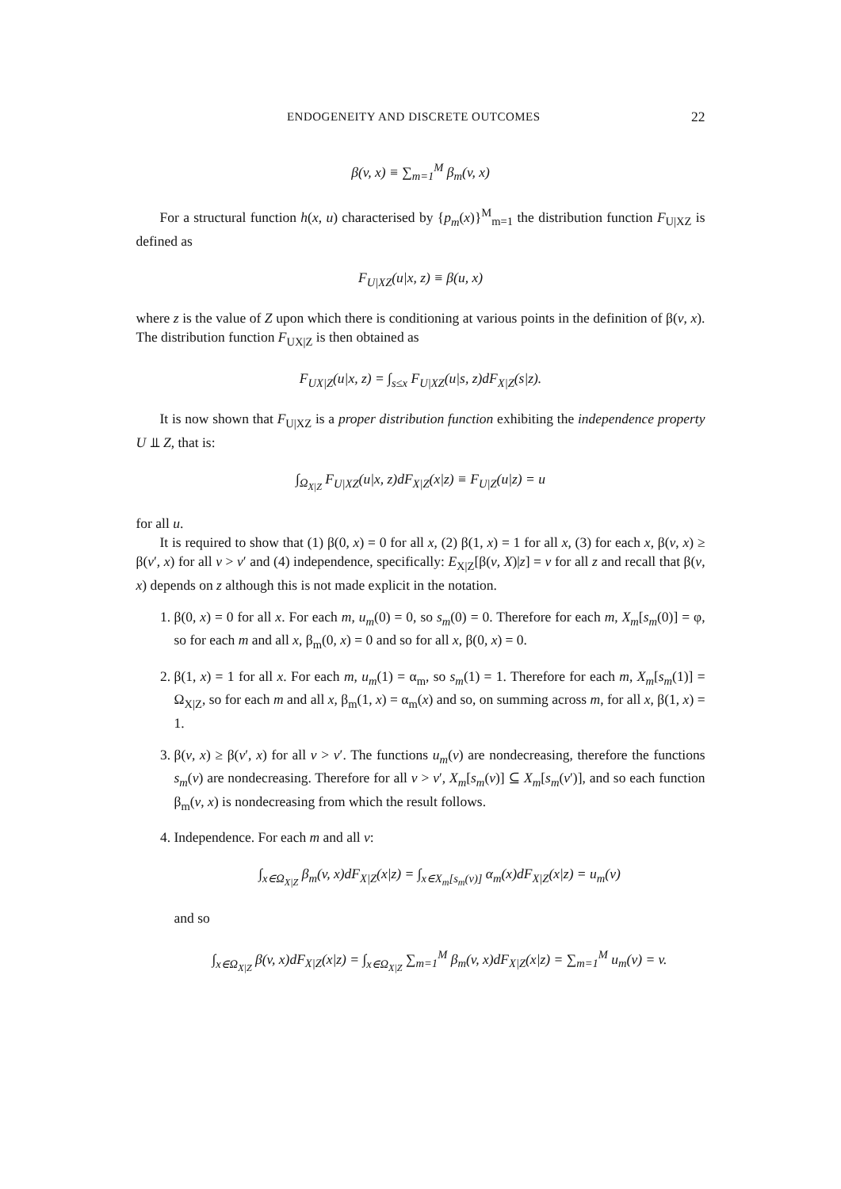ENDOGENEITY AND DISCRETE OUTCOMES 22
β(v, x) ≡ ∑<sub>m=1</sub><sup>M</sup> β<sub>m</sub>(v, x)
For a structural function h(x, u) characterised by {p<sub>m</sub>(x)}<sup>M</sup><sub>m=1</sub> the distribution function F<sub>U|XZ</sub> is defined as
F<sub>U|XZ</sub>(u|x, z) ≡ β(u, x)
where z is the value of Z upon which there is conditioning at various points in the definition of β(v, x). The distribution function F<sub>UX|Z</sub> is then obtained as
F<sub>UX|Z</sub>(u|x, z) = ∫<sub>s≤x</sub> F<sub>U|XZ</sub>(u|s, z)dF<sub>X|Z</sub>(s|z).
It is now shown that F<sub>U|XZ</sub> is a proper distribution function exhibiting the independence property U ⫫ Z, that is:
∫<sub>Ω<sub>X|Z</sub></sub> F<sub>U|XZ</sub>(u|x, z)dF<sub>X|Z</sub>(x|z) ≡ F<sub>U|Z</sub>(u|z) = u
for all u.
It is required to show that (1) β(0, x) = 0 for all x, (2) β(1, x) = 1 for all x, (3) for each x, β(v, x) ≥ β(v′, x) for all v > v′ and (4) independence, specifically: E<sub>X|Z</sub>[β(v, X)|z] = v for all z and recall that β(v, x) depends on z although this is not made explicit in the notation.
1. β(0, x) = 0 for all x. For each m, u<sub>m</sub>(0) = 0, so s<sub>m</sub>(0) = 0. Therefore for each m, X<sub>m</sub>[s<sub>m</sub>(0)] = φ, so for each m and all x, β<sub>m</sub>(0, x) = 0 and so for all x, β(0, x) = 0.
2. β(1, x) = 1 for all x. For each m, u<sub>m</sub>(1) = α<sub>m</sub>, so s<sub>m</sub>(1) = 1. Therefore for each m, X<sub>m</sub>[s<sub>m</sub>(1)] = Ω<sub>X|Z</sub>, so for each m and all x, β<sub>m</sub>(1, x) = α<sub>m</sub>(x) and so, on summing across m, for all x, β(1, x) = 1.
3. β(v, x) ≥ β(v′, x) for all v > v′. The functions u<sub>m</sub>(v) are nondecreasing, therefore the functions s<sub>m</sub>(v) are nondecreasing. Therefore for all v > v′, X<sub>m</sub>[s<sub>m</sub>(v)] ⊆ X<sub>m</sub>[s<sub>m</sub>(v′)], and so each function β<sub>m</sub>(v, x) is nondecreasing from which the result follows.
4. Independence. For each m and all v:
∫<sub>x∈Ω<sub>X|Z</sub></sub> β<sub>m</sub>(v, x)dF<sub>X|Z</sub>(x|z) = ∫<sub>x∈X<sub>m</sub>[s<sub>m</sub>(v)]</sub> α<sub>m</sub>(x)dF<sub>X|Z</sub>(x|z) = u<sub>m</sub>(v)
and so
∫<sub>x∈Ω<sub>X|Z</sub></sub> β(v, x)dF<sub>X|Z</sub>(x|z) = ∫<sub>x∈Ω<sub>X|Z</sub></sub> ∑<sub>m=1</sub><sup>M</sup> β<sub>m</sub>(v, x)dF<sub>X|Z</sub>(x|z) = ∑<sub>m=1</sub><sup>M</sup> u<sub>m</sub>(v) = v.